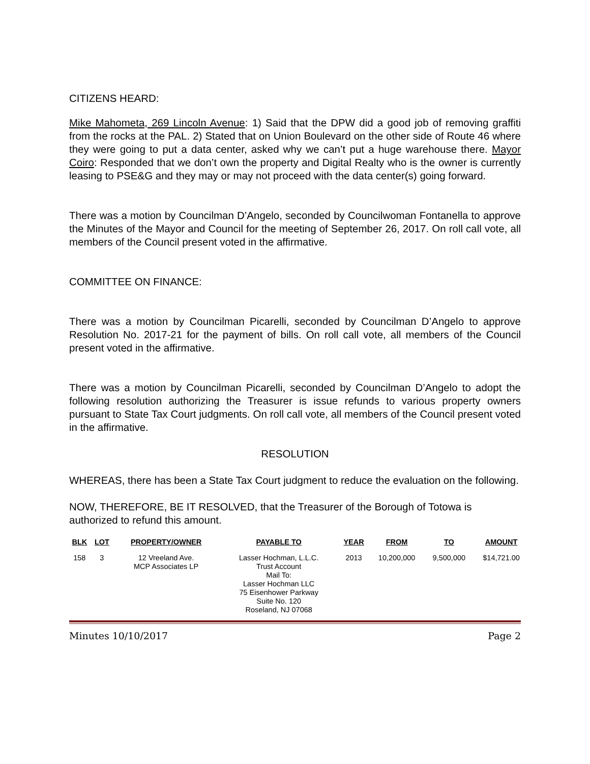CITIZENS HEARD:
Mike Mahometa, 269 Lincoln Avenue: 1) Said that the DPW did a good job of removing graffiti from the rocks at the PAL. 2) Stated that on Union Boulevard on the other side of Route 46 where they were going to put a data center, asked why we can’t put a huge warehouse there. Mayor Coiro: Responded that we don’t own the property and Digital Realty who is the owner is currently leasing to PSE&G and they may or may not proceed with the data center(s) going forward.
There was a motion by Councilman D’Angelo, seconded by Councilwoman Fontanella to approve the Minutes of the Mayor and Council for the meeting of September 26, 2017. On roll call vote, all members of the Council present voted in the affirmative.
COMMITTEE ON FINANCE:
There was a motion by Councilman Picarelli, seconded by Councilman D’Angelo to approve Resolution No. 2017-21 for the payment of bills. On roll call vote, all members of the Council present voted in the affirmative.
There was a motion by Councilman Picarelli, seconded by Councilman D’Angelo to adopt the following resolution authorizing the Treasurer is issue refunds to various property owners pursuant to State Tax Court judgments. On roll call vote, all members of the Council present voted in the affirmative.
RESOLUTION
WHEREAS, there has been a State Tax Court judgment to reduce the evaluation on the following.
NOW, THEREFORE, BE IT RESOLVED, that the Treasurer of the Borough of Totowa is authorized to refund this amount.
| BLK | LOT | PROPERTY/OWNER | PAYABLE TO | YEAR | FROM | TO | AMOUNT |
| --- | --- | --- | --- | --- | --- | --- | --- |
| 158 | 3 | 12 Vreeland Ave. MCP Associates LP | Lasser Hochman, L.L.C. Trust Account Mail To: Lasser Hochman LLC 75 Eisenhower Parkway Suite No. 120 Roseland, NJ 07068 | 2013 | 10,200,000 | 9,500,000 | $14,721.00 |
Minutes 10/10/2017 Page 2